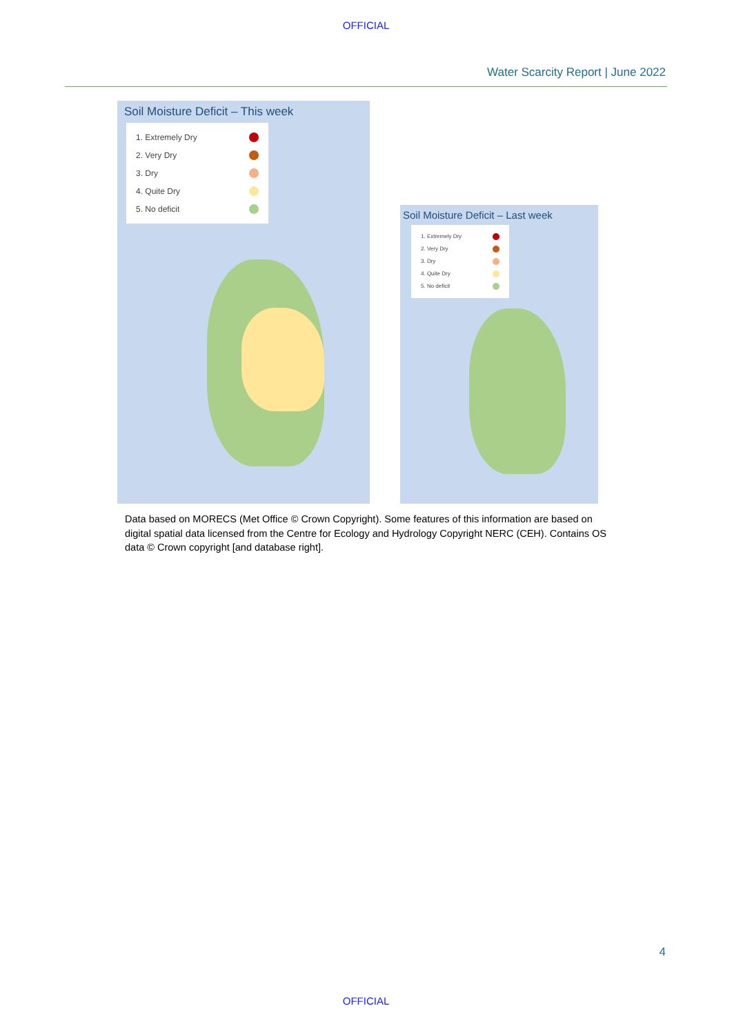OFFICIAL
Water Scarcity Report | June 2022
Soil Moisture Deficit – This week
1. Extremely Dry
2. Very Dry
3. Dry
4. Quite Dry
5. No deficit
Soil Moisture Deficit – Last week
1. Extremely Dry
2. Very Dry
3. Dry
4. Quite Dry
5. No deficit
Data based on MORECS (Met Office © Crown Copyright). Some features of this information are based on digital spatial data licensed from the Centre for Ecology and Hydrology Copyright NERC (CEH). Contains OS data © Crown copyright [and database right].
4
OFFICIAL